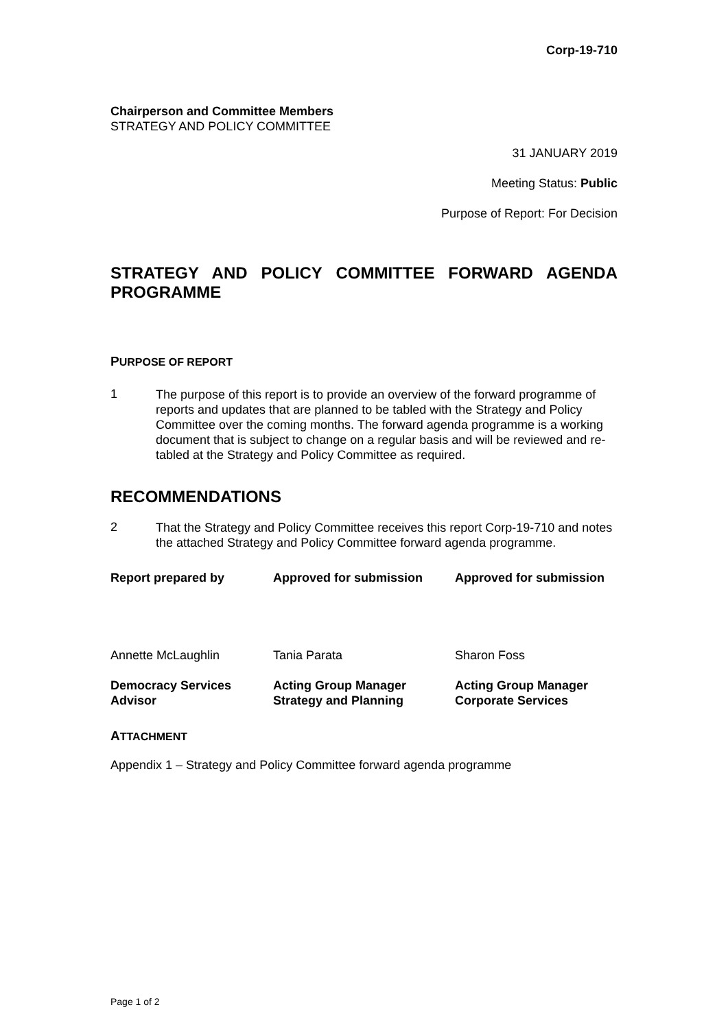Corp-19-710
Chairperson and Committee Members
STRATEGY AND POLICY COMMITTEE
31 JANUARY 2019
Meeting Status: Public
Purpose of Report: For Decision
STRATEGY AND POLICY COMMITTEE FORWARD AGENDA PROGRAMME
PURPOSE OF REPORT
1
The purpose of this report is to provide an overview of the forward programme of reports and updates that are planned to be tabled with the Strategy and Policy Committee over the coming months. The forward agenda programme is a working document that is subject to change on a regular basis and will be reviewed and re-tabled at the Strategy and Policy Committee as required.
RECOMMENDATIONS
2
That the Strategy and Policy Committee receives this report Corp-19-710 and notes the attached Strategy and Policy Committee forward agenda programme.
Report prepared by Approved for submission Approved for submission
Annette McLaughlin Tania Parata Sharon Foss
Democracy Services
Advisor
Acting Group Manager
Strategy and Planning
Acting Group Manager
Corporate Services
ATTACHMENT
Appendix 1 – Strategy and Policy Committee forward agenda programme
Page 1 of 2